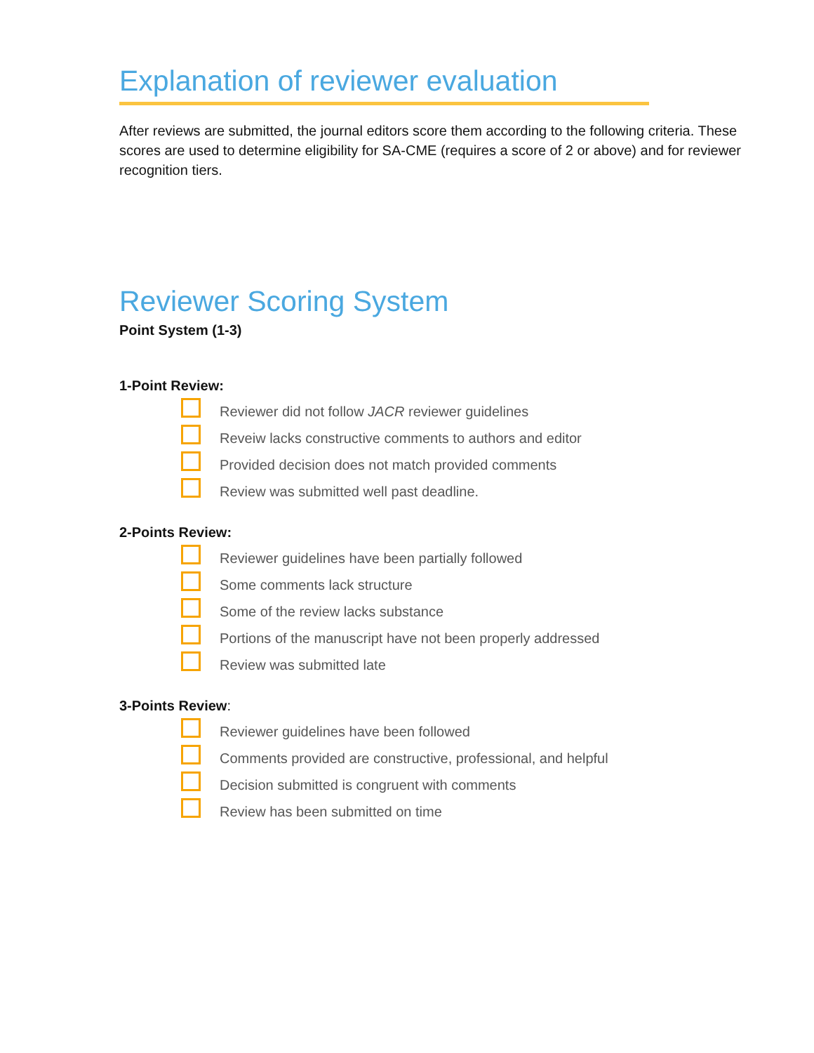Explanation of reviewer evaluation
After reviews are submitted, the journal editors score them according to the following criteria. These scores are used to determine eligibility for SA-CME (requires a score of 2 or above) and for reviewer recognition tiers.
Reviewer Scoring System
Point System (1-3)
1-Point Review:
Reviewer did not follow JACR reviewer guidelines
Reveiw lacks constructive comments to authors and editor
Provided decision does not match provided comments
Review was submitted well past deadline.
2-Points Review:
Reviewer guidelines have been partially followed
Some comments lack structure
Some of the review lacks substance
Portions of the manuscript have not been properly addressed
Review was submitted late
3-Points Review:
Reviewer guidelines have been followed
Comments provided are constructive, professional, and helpful
Decision submitted is congruent with comments
Review has been submitted on time